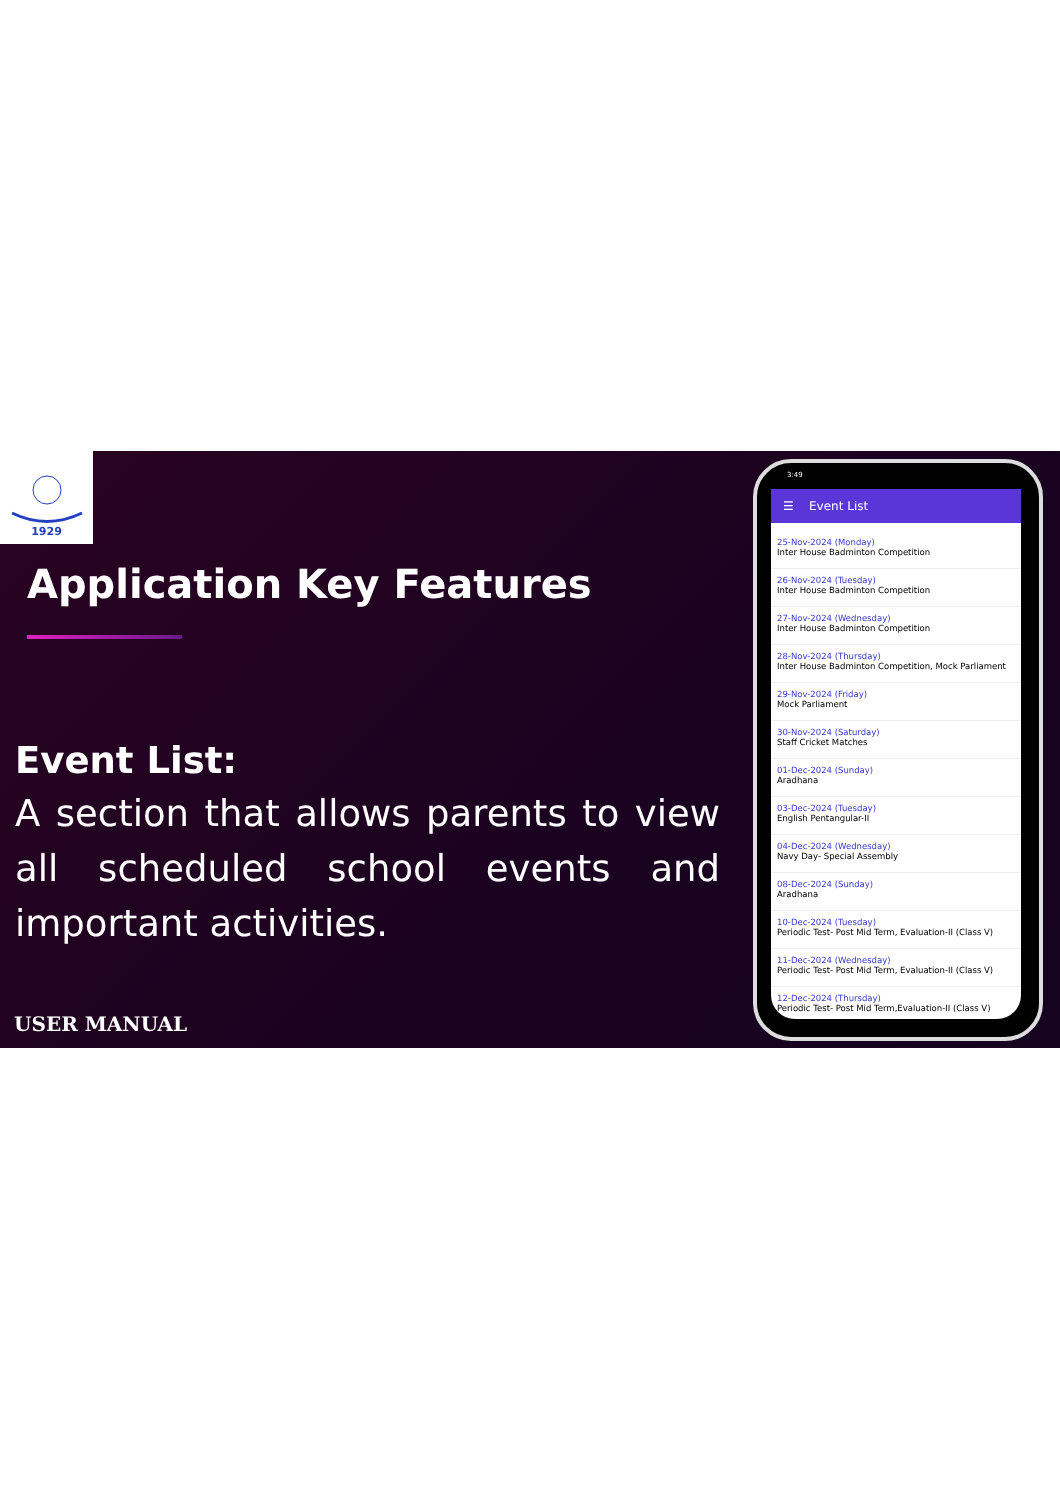1929
Application Key Features
Event List:
A section that allows parents to view all scheduled school events and important activities.
USER MANUAL
3:49
☰ Event List
25-Nov-2024 (Monday)
Inter House Badminton Competition
26-Nov-2024 (Tuesday)
Inter House Badminton Competition
27-Nov-2024 (Wednesday)
Inter House Badminton Competition
28-Nov-2024 (Thursday)
Inter House Badminton Competition, Mock Parliament
29-Nov-2024 (Friday)
Mock Parliament
30-Nov-2024 (Saturday)
Staff Cricket Matches
01-Dec-2024 (Sunday)
Aradhana
03-Dec-2024 (Tuesday)
English Pentangular-II
04-Dec-2024 (Wednesday)
Navy Day- Special Assembly
08-Dec-2024 (Sunday)
Aradhana
10-Dec-2024 (Tuesday)
Periodic Test- Post Mid Term, Evaluation-II (Class V)
11-Dec-2024 (Wednesday)
Periodic Test- Post Mid Term, Evaluation-II (Class V)
12-Dec-2024 (Thursday)
Periodic Test- Post Mid Term,Evaluation-II (Class V)